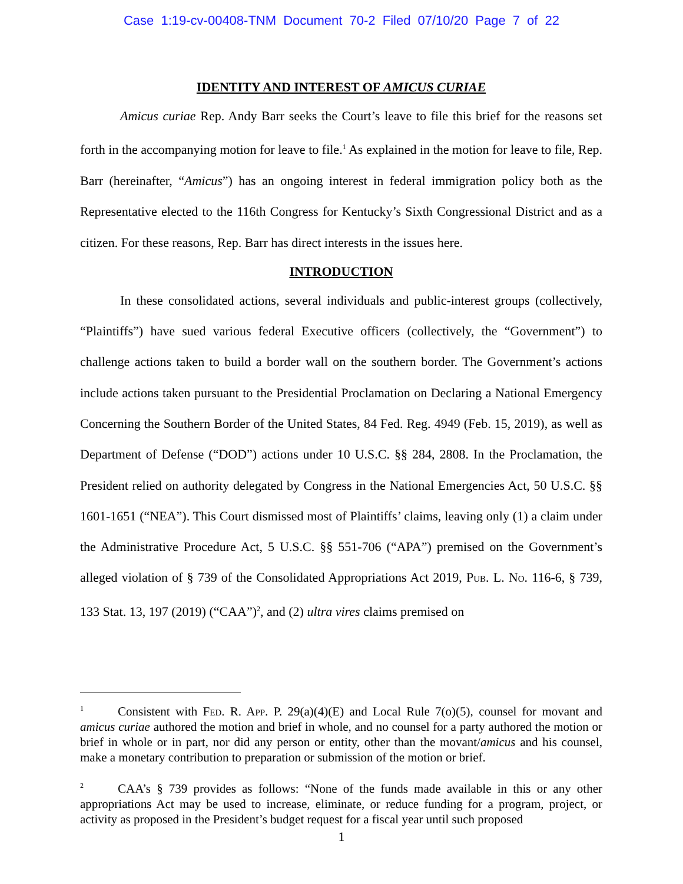Case 1:19-cv-00408-TNM Document 70-2 Filed 07/10/20 Page 7 of 22
IDENTITY AND INTEREST OF AMICUS CURIAE
Amicus curiae Rep. Andy Barr seeks the Court’s leave to file this brief for the reasons set forth in the accompanying motion for leave to file.<sup>1</sup> As explained in the motion for leave to file, Rep. Barr (hereinafter, “Amicus”) has an ongoing interest in federal immigration policy both as the Representative elected to the 116th Congress for Kentucky’s Sixth Congressional District and as a citizen. For these reasons, Rep. Barr has direct interests in the issues here.
INTRODUCTION
In these consolidated actions, several individuals and public-interest groups (collectively, “Plaintiffs”) have sued various federal Executive officers (collectively, the “Government”) to challenge actions taken to build a border wall on the southern border. The Government’s actions include actions taken pursuant to the Presidential Proclamation on Declaring a National Emergency Concerning the Southern Border of the United States, 84 Fed. Reg. 4949 (Feb. 15, 2019), as well as Department of Defense (“DOD”) actions under 10 U.S.C. §§ 284, 2808. In the Proclamation, the President relied on authority delegated by Congress in the National Emergencies Act, 50 U.S.C. §§ 1601-1651 (“NEA”). This Court dismissed most of Plaintiffs’ claims, leaving only (1) a claim under the Administrative Procedure Act, 5 U.S.C. §§ 551-706 (“APA”) premised on the Government’s alleged violation of § 739 of the Consolidated Appropriations Act 2019, Pub. L. No. 116-6, § 739, 133 Stat. 13, 197 (2019) (“CAA”)<sup>2</sup>, and (2) ultra vires claims premised on
<sup>1</sup> Consistent with Fed. R. App. P. 29(a)(4)(E) and Local Rule 7(o)(5), counsel for movant and amicus curiae authored the motion and brief in whole, and no counsel for a party authored the motion or brief in whole or in part, nor did any person or entity, other than the movant/amicus and his counsel, make a monetary contribution to preparation or submission of the motion or brief.
<sup>2</sup> CAA’s § 739 provides as follows: “None of the funds made available in this or any other appropriations Act may be used to increase, eliminate, or reduce funding for a program, project, or activity as proposed in the President’s budget request for a fiscal year until such proposed
1